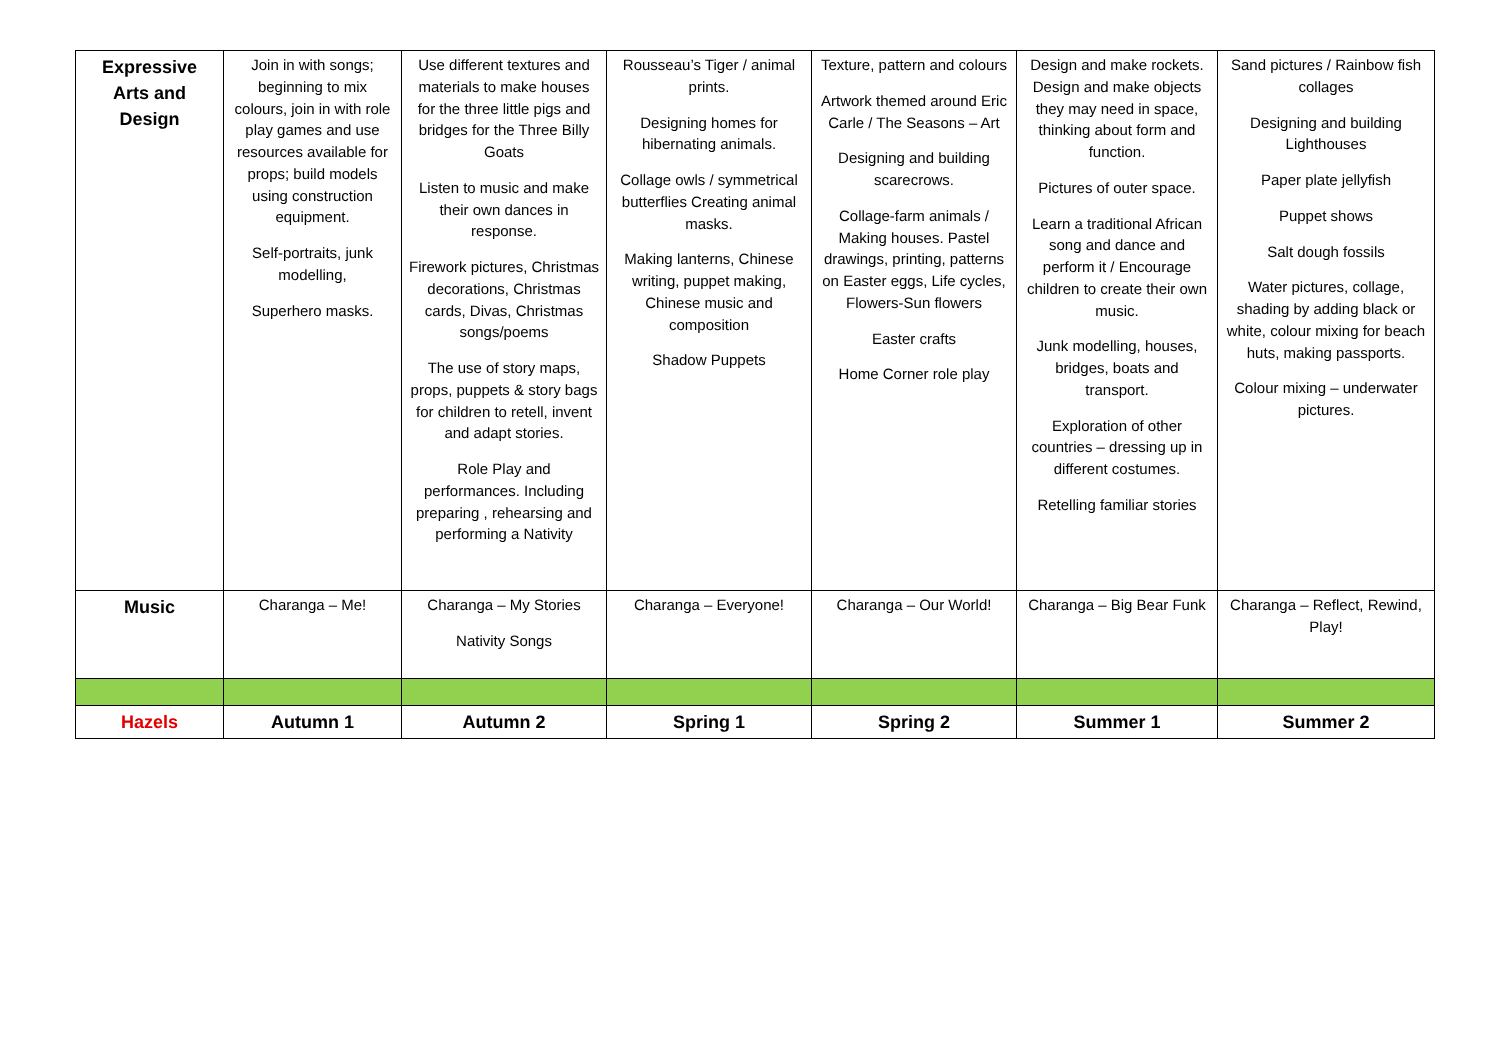| Expressive Arts and Design | Join in with songs; beginning to mix colours, join in with role play games and use resources available for props; build models using construction equipment. Self-portraits, junk modelling, Superhero masks. | Use different textures and materials to make houses for the three little pigs and bridges for the Three Billy Goats Listen to music and make their own dances in response. Firework pictures, Christmas decorations, Christmas cards, Divas, Christmas songs/poems The use of story maps, props, puppets & story bags for children to retell, invent and adapt stories. Role Play and performances. Including preparing , rehearsing and performing a Nativity | Rousseau’s Tiger / animal prints. Designing homes for hibernating animals. Collage owls / symmetrical butterflies Creating animal masks. Making lanterns, Chinese writing, puppet making, Chinese music and composition Shadow Puppets | Texture, pattern and colours Artwork themed around Eric Carle / The Seasons – Art Designing and building scarecrows. Collage-farm animals / Making houses. Pastel drawings, printing, patterns on Easter eggs, Life cycles, Flowers-Sun flowers Easter crafts Home Corner role play | Design and make rockets. Design and make objects they may need in space, thinking about form and function. Pictures of outer space. Learn a traditional African song and dance and perform it / Encourage children to create their own music. Junk modelling, houses, bridges, boats and transport. Exploration of other countries – dressing up in different costumes. Retelling familiar stories | Sand pictures / Rainbow fish collages Designing and building Lighthouses Paper plate jellyfish Puppet shows Salt dough fossils Water pictures, collage, shading by adding black or white, colour mixing for beach huts, making passports. Colour mixing – underwater pictures. |
| Music | Charanga – Me! | Charanga – My Stories Nativity Songs | Charanga – Everyone! | Charanga – Our World! | Charanga – Big Bear Funk | Charanga – Reflect, Rewind, Play! |
| Hazels | Autumn 1 | Autumn 2 | Spring 1 | Spring 2 | Summer 1 | Summer 2 |